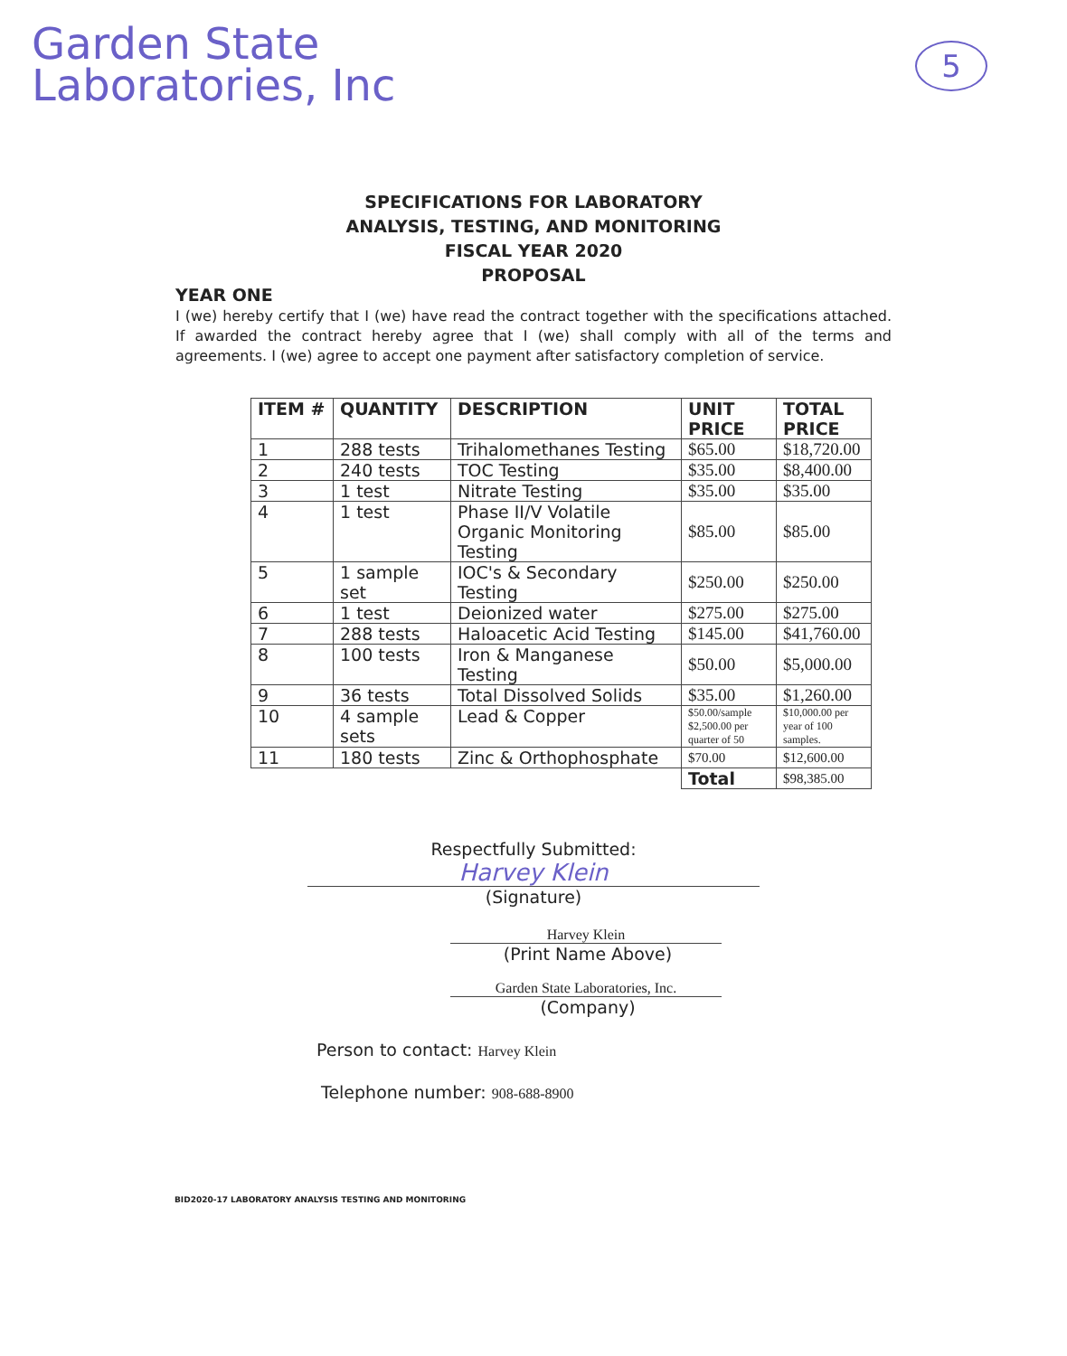Garden State
Laboratories, Inc
5
SPECIFICATIONS FOR LABORATORY
ANALYSIS, TESTING, AND MONITORING
FISCAL YEAR 2020
PROPOSAL
YEAR ONE
I (we) hereby certify that I (we) have read the contract together with the specifications attached. If awarded the contract hereby agree that I (we) shall comply with all of the terms and agreements. I (we) agree to accept one payment after satisfactory completion of service.
| ITEM # | QUANTITY | DESCRIPTION | UNIT PRICE | TOTAL PRICE |
| --- | --- | --- | --- | --- |
| 1 | 288 tests | Trihalomethanes Testing | $65.00 | $18,720.00 |
| 2 | 240 tests | TOC Testing | $35.00 | $8,400.00 |
| 3 | 1 test | Nitrate Testing | $35.00 | $35.00 |
| 4 | 1 test | Phase II/V Volatile Organic Monitoring Testing | $85.00 | $85.00 |
| 5 | 1 sample set | IOC's & Secondary Testing | $250.00 | $250.00 |
| 6 | 1 test | Deionized water | $275.00 | $275.00 |
| 7 | 288 tests | Haloacetic Acid Testing | $145.00 | $41,760.00 |
| 8 | 100 tests | Iron & Manganese Testing | $50.00 | $5,000.00 |
| 9 | 36 tests | Total Dissolved Solids | $35.00 | $1,260.00 |
| 10 | 4 sample sets | Lead & Copper | $50.00/sample $2,500.00 per quarter of 50 | $10,000.00 per year of 100 samples. |
| 11 | 180 tests | Zinc & Orthophosphate | $70.00 | $12,600.00 |
| | | | Total | $98,385.00 |
Respectfully Submitted:
Harvey Klein
(Signature)
Harvey Klein
(Print Name Above)
Garden State Laboratories, Inc.
(Company)
Person to contact: Harvey Klein
Telephone number: 908-688-8900
BID2020-17 LABORATORY ANALYSIS TESTING AND MONITORING